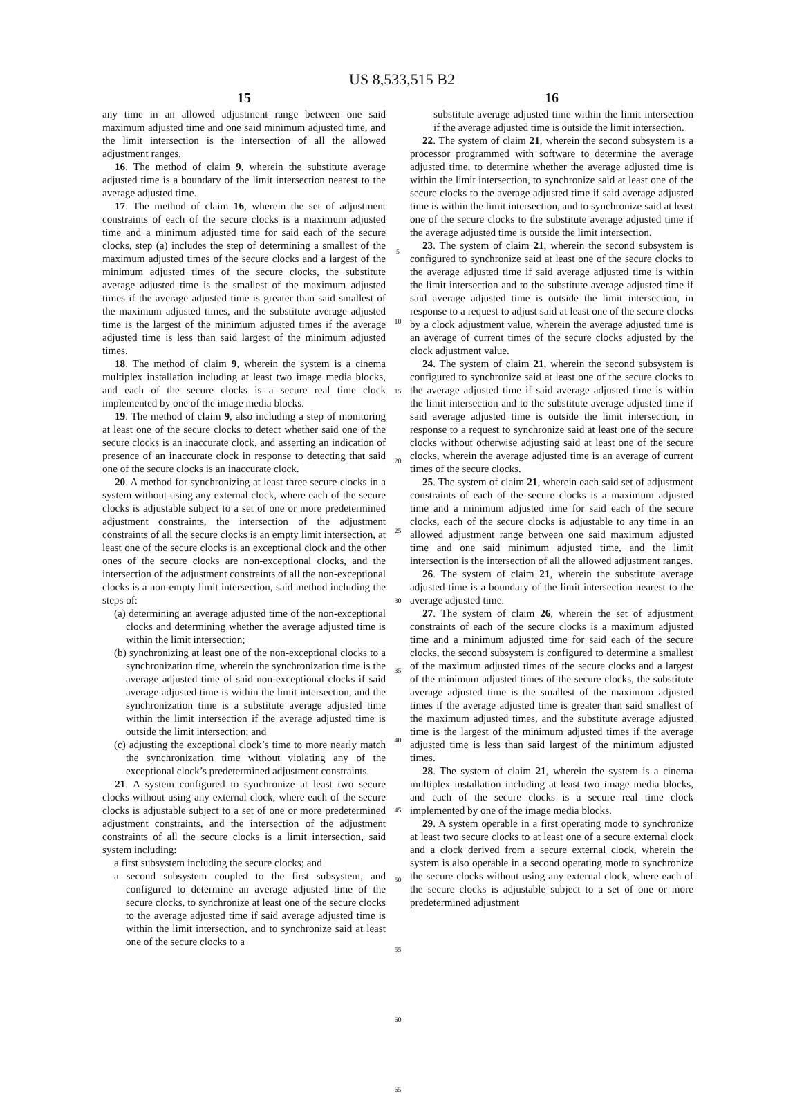US 8,533,515 B2
15
any time in an allowed adjustment range between one said maximum adjusted time and one said minimum adjusted time, and the limit intersection is the intersection of all the allowed adjustment ranges.
16. The method of claim 9, wherein the substitute average adjusted time is a boundary of the limit intersection nearest to the average adjusted time.
17. The method of claim 16, wherein the set of adjustment constraints of each of the secure clocks is a maximum adjusted time and a minimum adjusted time for said each of the secure clocks, step (a) includes the step of determining a smallest of the maximum adjusted times of the secure clocks and a largest of the minimum adjusted times of the secure clocks, the substitute average adjusted time is the smallest of the maximum adjusted times if the average adjusted time is greater than said smallest of the maximum adjusted times, and the substitute average adjusted time is the largest of the minimum adjusted times if the average adjusted time is less than said largest of the minimum adjusted times.
18. The method of claim 9, wherein the system is a cinema multiplex installation including at least two image media blocks, and each of the secure clocks is a secure real time clock implemented by one of the image media blocks.
19. The method of claim 9, also including a step of monitoring at least one of the secure clocks to detect whether said one of the secure clocks is an inaccurate clock, and asserting an indication of presence of an inaccurate clock in response to detecting that said one of the secure clocks is an inaccurate clock.
20. A method for synchronizing at least three secure clocks in a system without using any external clock, where each of the secure clocks is adjustable subject to a set of one or more predetermined adjustment constraints, the intersection of the adjustment constraints of all the secure clocks is an empty limit intersection, at least one of the secure clocks is an exceptional clock and the other ones of the secure clocks are non-exceptional clocks, and the intersection of the adjustment constraints of all the non-exceptional clocks is a non-empty limit intersection, said method including the steps of:
(a) determining an average adjusted time of the non-exceptional clocks and determining whether the average adjusted time is within the limit intersection;
(b) synchronizing at least one of the non-exceptional clocks to a synchronization time, wherein the synchronization time is the average adjusted time of said non-exceptional clocks if said average adjusted time is within the limit intersection, and the synchronization time is a substitute average adjusted time within the limit intersection if the average adjusted time is outside the limit intersection; and
(c) adjusting the exceptional clock’s time to more nearly match the synchronization time without violating any of the exceptional clock’s predetermined adjustment constraints.
21. A system configured to synchronize at least two secure clocks without using any external clock, where each of the secure clocks is adjustable subject to a set of one or more predetermined adjustment constraints, and the intersection of the adjustment constraints of all the secure clocks is a limit intersection, said system including:
a first subsystem including the secure clocks; and
a second subsystem coupled to the first subsystem, and configured to determine an average adjusted time of the secure clocks, to synchronize at least one of the secure clocks to the average adjusted time if said average adjusted time is within the limit intersection, and to synchronize said at least one of the secure clocks to a
5
10
15
20
25
30
35
40
45
50
55
60
65
16
substitute average adjusted time within the limit intersection if the average adjusted time is outside the limit intersection.
22. The system of claim 21, wherein the second subsystem is a processor programmed with software to determine the average adjusted time, to determine whether the average adjusted time is within the limit intersection, to synchronize said at least one of the secure clocks to the average adjusted time if said average adjusted time is within the limit intersection, and to synchronize said at least one of the secure clocks to the substitute average adjusted time if the average adjusted time is outside the limit intersection.
23. The system of claim 21, wherein the second subsystem is configured to synchronize said at least one of the secure clocks to the average adjusted time if said average adjusted time is within the limit intersection and to the substitute average adjusted time if said average adjusted time is outside the limit intersection, in response to a request to adjust said at least one of the secure clocks by a clock adjustment value, wherein the average adjusted time is an average of current times of the secure clocks adjusted by the clock adjustment value.
24. The system of claim 21, wherein the second subsystem is configured to synchronize said at least one of the secure clocks to the average adjusted time if said average adjusted time is within the limit intersection and to the substitute average adjusted time if said average adjusted time is outside the limit intersection, in response to a request to synchronize said at least one of the secure clocks without otherwise adjusting said at least one of the secure clocks, wherein the average adjusted time is an average of current times of the secure clocks.
25. The system of claim 21, wherein each said set of adjustment constraints of each of the secure clocks is a maximum adjusted time and a minimum adjusted time for said each of the secure clocks, each of the secure clocks is adjustable to any time in an allowed adjustment range between one said maximum adjusted time and one said minimum adjusted time, and the limit intersection is the intersection of all the allowed adjustment ranges.
26. The system of claim 21, wherein the substitute average adjusted time is a boundary of the limit intersection nearest to the average adjusted time.
27. The system of claim 26, wherein the set of adjustment constraints of each of the secure clocks is a maximum adjusted time and a minimum adjusted time for said each of the secure clocks, the second subsystem is configured to determine a smallest of the maximum adjusted times of the secure clocks and a largest of the minimum adjusted times of the secure clocks, the substitute average adjusted time is the smallest of the maximum adjusted times if the average adjusted time is greater than said smallest of the maximum adjusted times, and the substitute average adjusted time is the largest of the minimum adjusted times if the average adjusted time is less than said largest of the minimum adjusted times.
28. The system of claim 21, wherein the system is a cinema multiplex installation including at least two image media blocks, and each of the secure clocks is a secure real time clock implemented by one of the image media blocks.
29. A system operable in a first operating mode to synchronize at least two secure clocks to at least one of a secure external clock and a clock derived from a secure external clock, wherein the system is also operable in a second operating mode to synchronize the secure clocks without using any external clock, where each of the secure clocks is adjustable subject to a set of one or more predetermined adjustment